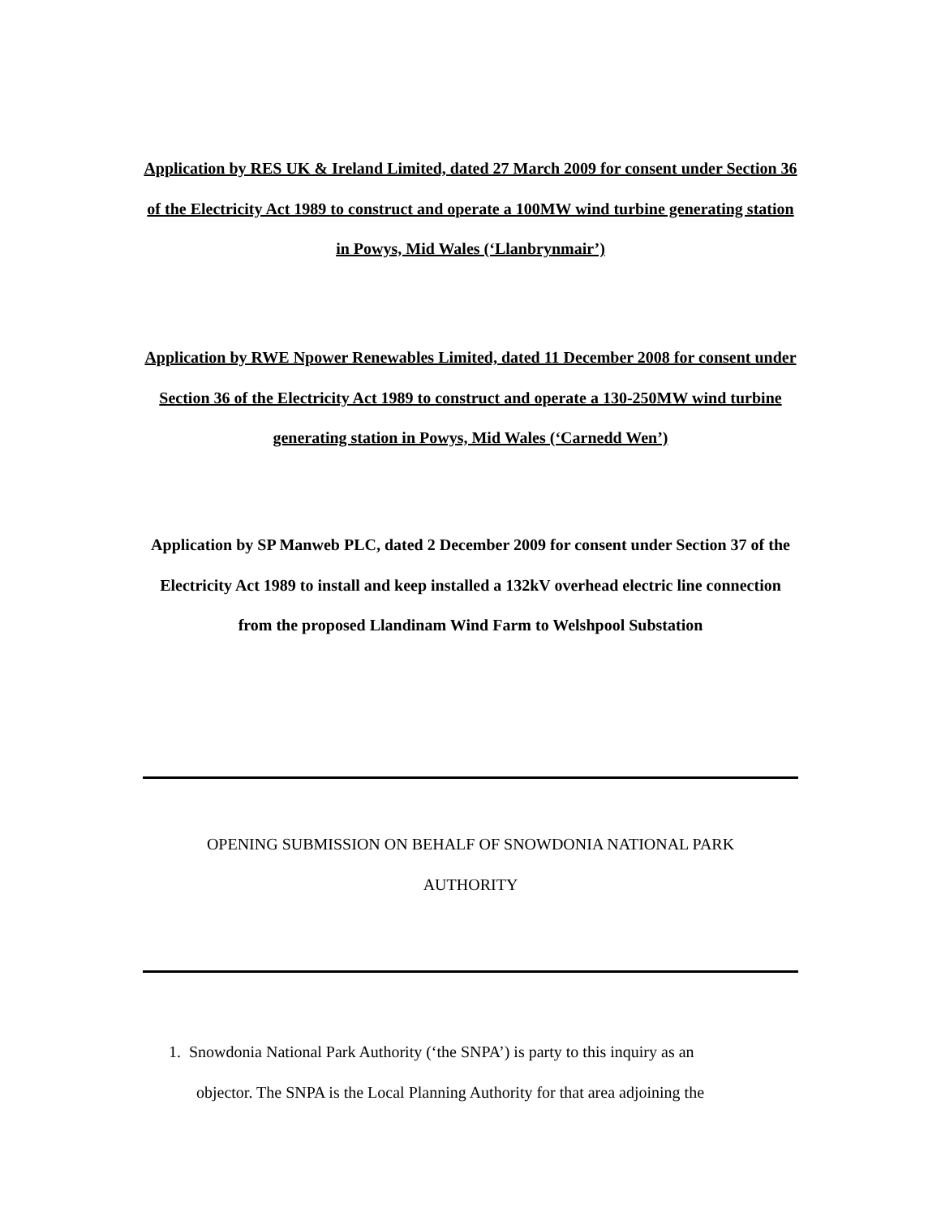Application by RES UK & Ireland Limited, dated 27 March 2009 for consent under Section 36 of the Electricity Act 1989 to construct and operate a 100MW wind turbine generating station in Powys, Mid Wales (‘Llanbrynmair’)
Application by RWE Npower Renewables Limited, dated 11 December 2008 for consent under Section 36 of the Electricity Act 1989 to construct and operate a 130-250MW wind turbine generating station in Powys, Mid Wales (‘Carnedd Wen’)
Application by SP Manweb PLC, dated 2 December 2009 for consent under Section 37 of the Electricity Act 1989 to install and keep installed a 132kV overhead electric line connection from the proposed Llandinam Wind Farm to Welshpool Substation
OPENING SUBMISSION ON BEHALF OF SNOWDONIA NATIONAL PARK AUTHORITY
1. Snowdonia National Park Authority (‘the SNPA’) is party to this inquiry as an
objector. The SNPA is the Local Planning Authority for that area adjoining the